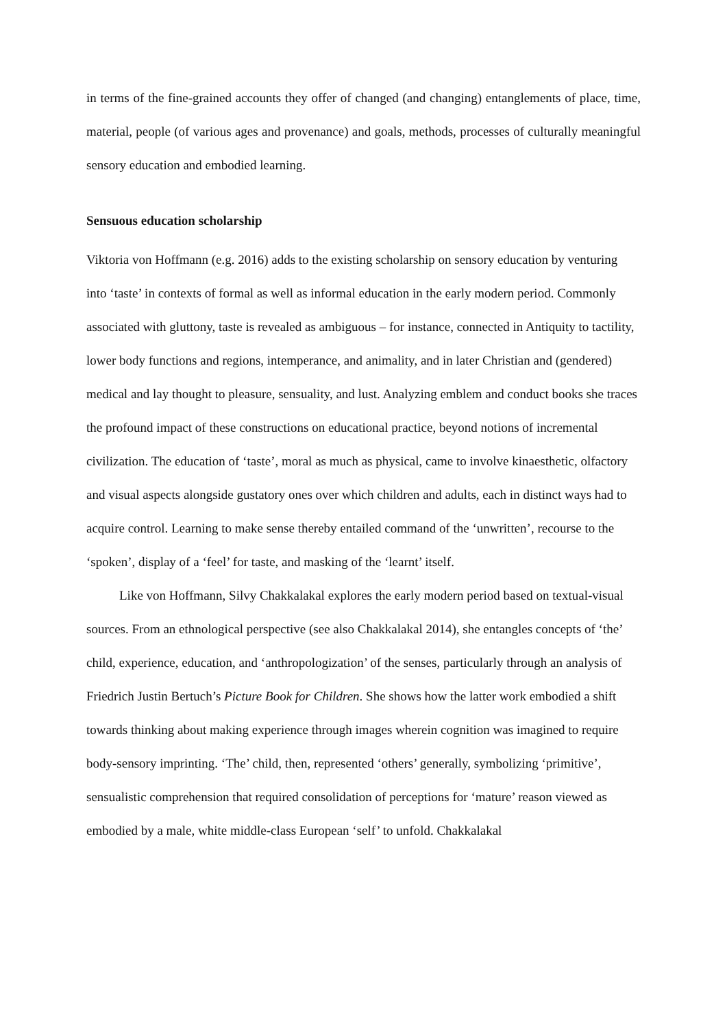in terms of the fine-grained accounts they offer of changed (and changing) entanglements of place, time, material, people (of various ages and provenance) and goals, methods, processes of culturally meaningful sensory education and embodied learning.
Sensuous education scholarship
Viktoria von Hoffmann (e.g. 2016) adds to the existing scholarship on sensory education by venturing into ‘taste’ in contexts of formal as well as informal education in the early modern period. Commonly associated with gluttony, taste is revealed as ambiguous – for instance, connected in Antiquity to tactility, lower body functions and regions, intemperance, and animality, and in later Christian and (gendered) medical and lay thought to pleasure, sensuality, and lust. Analyzing emblem and conduct books she traces the profound impact of these constructions on educational practice, beyond notions of incremental civilization. The education of ‘taste’, moral as much as physical, came to involve kinaesthetic, olfactory and visual aspects alongside gustatory ones over which children and adults, each in distinct ways had to acquire control. Learning to make sense thereby entailed command of the ‘unwritten’, recourse to the ‘spoken’, display of a ‘feel’ for taste, and masking of the ‘learnt’ itself.
Like von Hoffmann, Silvy Chakkalakal explores the early modern period based on textual-visual sources. From an ethnological perspective (see also Chakkalakal 2014), she entangles concepts of ‘the’ child, experience, education, and ‘anthropologization’ of the senses, particularly through an analysis of Friedrich Justin Bertuch’s Picture Book for Children. She shows how the latter work embodied a shift towards thinking about making experience through images wherein cognition was imagined to require body-sensory imprinting. ‘The’ child, then, represented ‘others’ generally, symbolizing ‘primitive’, sensualistic comprehension that required consolidation of perceptions for ‘mature’ reason viewed as embodied by a male, white middle-class European ‘self’ to unfold. Chakkalakal